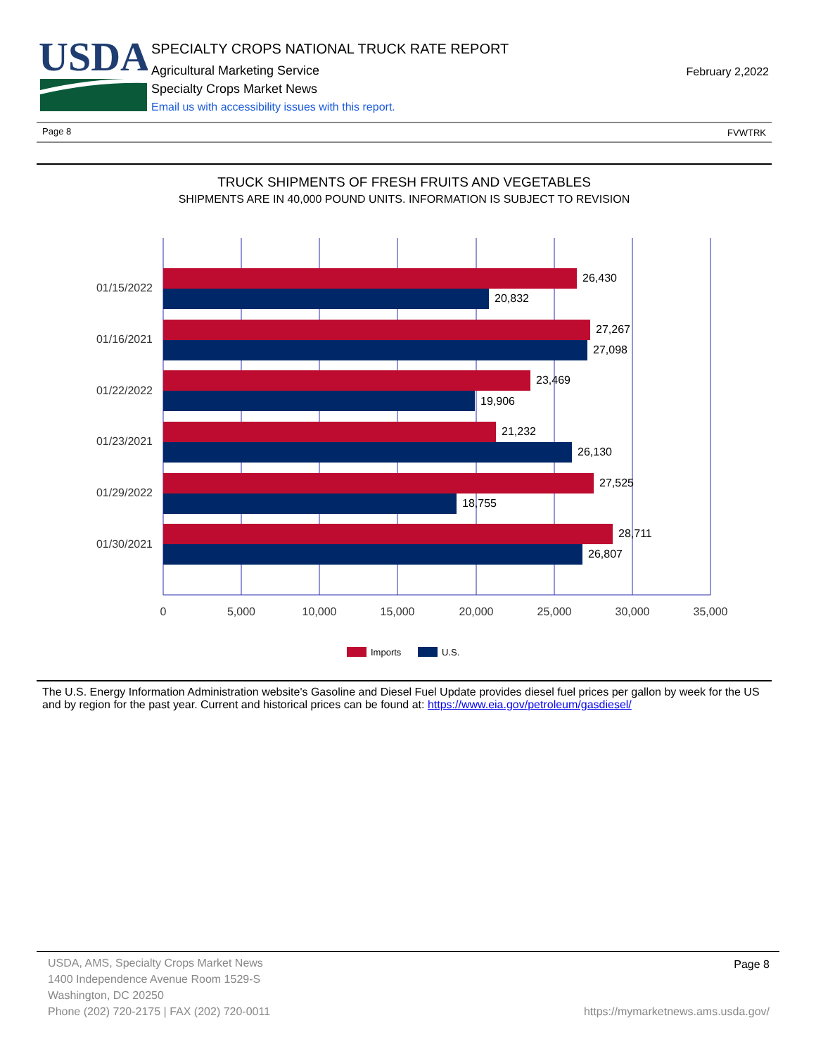USDA
SPECIALTY CROPS NATIONAL TRUCK RATE REPORT
Agricultural Marketing Service
Specialty Crops Market News
Email us with accessibility issues with this report.
February 2,2022
Page 8 FVWTRK
TRUCK SHIPMENTS OF FRESH FRUITS AND VEGETABLES
SHIPMENTS ARE IN 40,000 POUND UNITS. INFORMATION IS SUBJECT TO REVISION
26,430
20,832
27,267
27,098
23,469
19,906
21,232
26,130
27,525
18,755
28,711
26,807
01/15/2022
01/16/2021
01/22/2022
01/23/2021
01/29/2022
01/30/2021
0
5,000
10,000
15,000
20,000
25,000
30,000
35,000
Imports
U.S.
The U.S. Energy Information Administration website's Gasoline and Diesel Fuel Update provides diesel fuel prices per gallon by week for the US and by region for the past year. Current and historical prices can be found at: https://www.eia.gov/petroleum/gasdiesel/
USDA, AMS, Specialty Crops Market News
1400 Independence Avenue Room 1529-S
Washington, DC 20250
Phone (202) 720-2175 | FAX (202) 720-0011
Page 8
https://mymarketnews.ams.usda.gov/